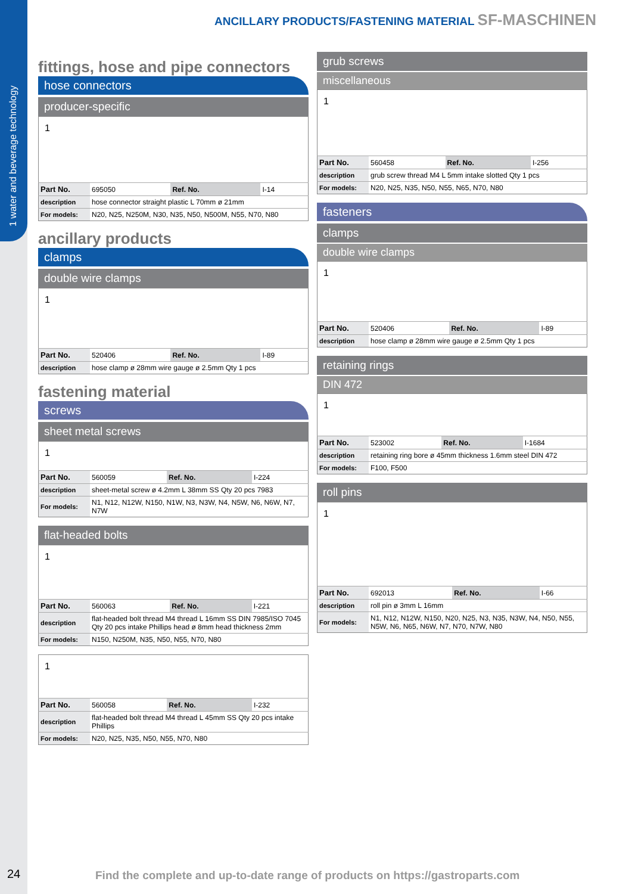1 water and beverage technology
ANCILLARY PRODUCTS/FASTENING MATERIAL SF-MASCHINEN
fittings, hose and pipe connectors
hose connectors
producer-specific
1
| Part No. | 695050 | Ref. No. | I-14 |
| description | hose connector straight plastic L 70mm ø 21mm | | |
| For models: | N20, N25, N250M, N30, N35, N50, N500M, N55, N70, N80 | | |
ancillary products
clamps
double wire clamps
1
| Part No. | 520406 | Ref. No. | I-89 |
| description | hose clamp ø 28mm wire gauge ø 2.5mm Qty 1 pcs | | |
fastening material
screws
sheet metal screws
1
| Part No. | 560059 | Ref. No. | I-224 |
| description | sheet-metal screw ø 4.2mm L 38mm SS Qty 20 pcs 7983 | | |
| For models: | N1, N12, N12W, N150, N1W, N3, N3W, N4, N5W, N6, N6W, N7, N7W | | |
flat-headed bolts
1
| Part No. | 560063 | Ref. No. | I-221 |
| description | flat-headed bolt thread M4 thread L 16mm SS DIN 7985/ISO 7045 Qty 20 pcs intake Phillips head ø 8mm head thickness 2mm | | |
| For models: | N150, N250M, N35, N50, N55, N70, N80 | | |
1
| Part No. | 560058 | Ref. No. | I-232 |
| description | flat-headed bolt thread M4 thread L 45mm SS Qty 20 pcs intake Phillips | | |
| For models: | N20, N25, N35, N50, N55, N70, N80 | | |
grub screws
miscellaneous
1
| Part No. | 560458 | Ref. No. | I-256 |
| description | grub screw thread M4 L 5mm intake slotted Qty 1 pcs | | |
| For models: | N20, N25, N35, N50, N55, N65, N70, N80 | | |
fasteners
clamps
double wire clamps
1
| Part No. | 520406 | Ref. No. | I-89 |
| description | hose clamp ø 28mm wire gauge ø 2.5mm Qty 1 pcs | | |
retaining rings
DIN 472
1
| Part No. | 523002 | Ref. No. | I-1684 |
| description | retaining ring bore ø 45mm thickness 1.6mm steel DIN 472 | | |
| For models: | F100, F500 | | |
roll pins
1
| Part No. | 692013 | Ref. No. | I-66 |
| description | roll pin ø 3mm L 16mm | | |
| For models: | N1, N12, N12W, N150, N20, N25, N3, N35, N3W, N4, N50, N55, N5W, N6, N65, N6W, N7, N70, N7W, N80 | | |
24
Find the complete and up-to-date range of products on https://gastroparts.com